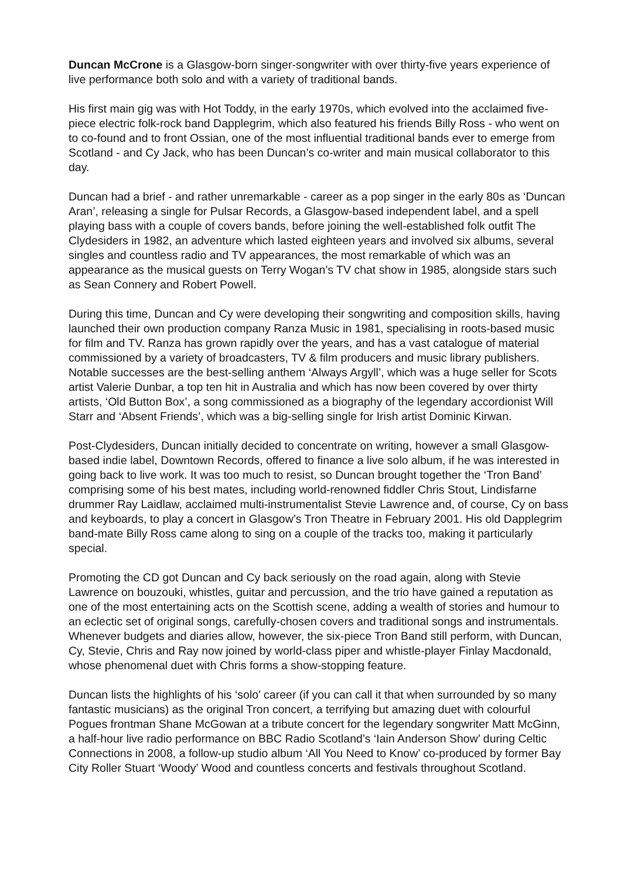Duncan McCrone is a Glasgow-born singer-songwriter with over thirty-five years experience of live performance both solo and with a variety of traditional bands.
His first main gig was with Hot Toddy, in the early 1970s, which evolved into the acclaimed five-piece electric folk-rock band Dapplegrim, which also featured his friends Billy Ross - who went on to co-found and to front Ossian, one of the most influential traditional bands ever to emerge from Scotland - and Cy Jack, who has been Duncan’s co-writer and main musical collaborator to this day.
Duncan had a brief - and rather unremarkable - career as a pop singer in the early 80s as ‘Duncan Aran’, releasing a single for Pulsar Records, a Glasgow-based independent label, and a spell playing bass with a couple of covers bands, before joining the well-established folk outfit The Clydesiders in 1982, an adventure which lasted eighteen years and involved six albums, several singles and countless radio and TV appearances, the most remarkable of which was an appearance as the musical guests on Terry Wogan’s TV chat show in 1985, alongside stars such as Sean Connery and Robert Powell.
During this time, Duncan and Cy were developing their songwriting and composition skills, having launched their own production company Ranza Music in 1981, specialising in roots-based music for film and TV. Ranza has grown rapidly over the years, and has a vast catalogue of material commissioned by a variety of broadcasters, TV & film producers and music library publishers. Notable successes are the best-selling anthem ‘Always Argyll’, which was a huge seller for Scots artist Valerie Dunbar, a top ten hit in Australia and which has now been covered by over thirty artists, ‘Old Button Box’, a song commissioned as a biography of the legendary accordionist Will Starr and ‘Absent Friends’, which was a big-selling single for Irish artist Dominic Kirwan.
Post-Clydesiders, Duncan initially decided to concentrate on writing, however a small Glasgow-based indie label, Downtown Records, offered to finance a live solo album, if he was interested in going back to live work. It was too much to resist, so Duncan brought together the ‘Tron Band’ comprising some of his best mates, including world-renowned fiddler Chris Stout, Lindisfarne drummer Ray Laidlaw, acclaimed multi-instrumentalist Stevie Lawrence and, of course, Cy on bass and keyboards, to play a concert in Glasgow’s Tron Theatre in February 2001. His old Dapplegrim band-mate Billy Ross came along to sing on a couple of the tracks too, making it particularly special.
Promoting the CD got Duncan and Cy back seriously on the road again, along with Stevie Lawrence on bouzouki, whistles, guitar and percussion, and the trio have gained a reputation as one of the most entertaining acts on the Scottish scene, adding a wealth of stories and humour to an eclectic set of original songs, carefully-chosen covers and traditional songs and instrumentals. Whenever budgets and diaries allow, however, the six-piece Tron Band still perform, with Duncan, Cy, Stevie, Chris and Ray now joined by world-class piper and whistle-player Finlay Macdonald, whose phenomenal duet with Chris forms a show-stopping feature.
Duncan lists the highlights of his ‘solo’ career (if you can call it that when surrounded by so many fantastic musicians) as the original Tron concert, a terrifying but amazing duet with colourful Pogues frontman Shane McGowan at a tribute concert for the legendary songwriter Matt McGinn, a half-hour live radio performance on BBC Radio Scotland’s ‘Iain Anderson Show’ during Celtic Connections in 2008, a follow-up studio album ‘All You Need to Know’ co-produced by former Bay City Roller Stuart ‘Woody’ Wood and countless concerts and festivals throughout Scotland.